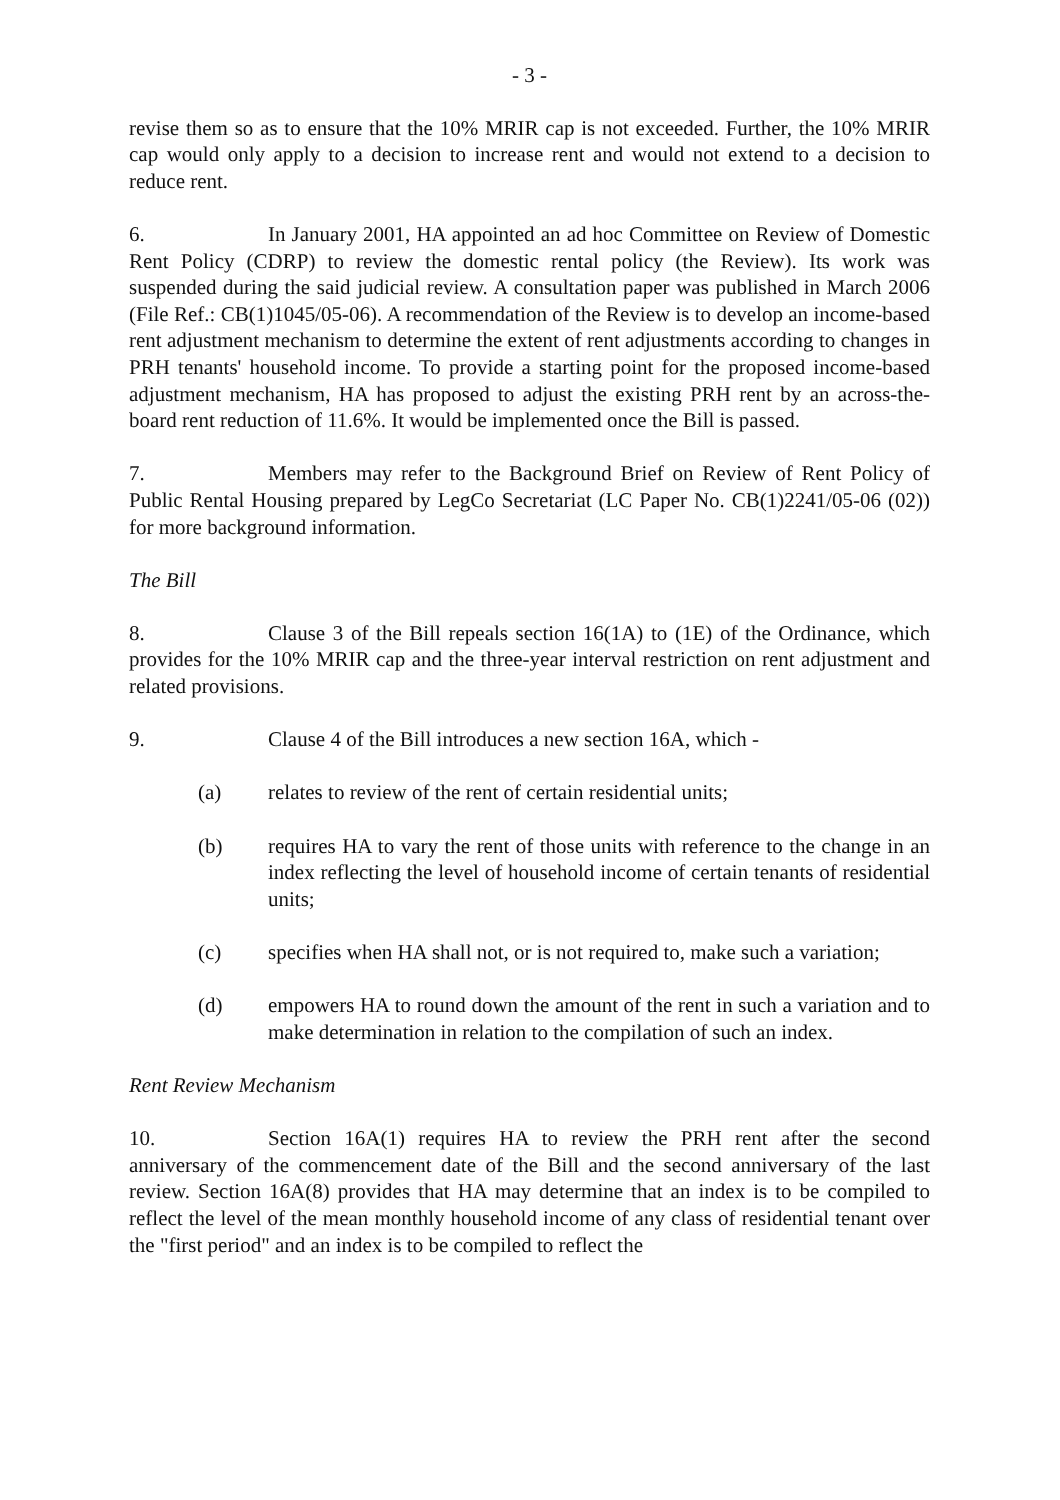- 3 -
revise them so as to ensure that the 10% MRIR cap is not exceeded. Further, the 10% MRIR cap would only apply to a decision to increase rent and would not extend to a decision to reduce rent.
6. In January 2001, HA appointed an ad hoc Committee on Review of Domestic Rent Policy (CDRP) to review the domestic rental policy (the Review). Its work was suspended during the said judicial review. A consultation paper was published in March 2006 (File Ref.: CB(1)1045/05-06). A recommendation of the Review is to develop an income-based rent adjustment mechanism to determine the extent of rent adjustments according to changes in PRH tenants' household income. To provide a starting point for the proposed income-based adjustment mechanism, HA has proposed to adjust the existing PRH rent by an across-the-board rent reduction of 11.6%. It would be implemented once the Bill is passed.
7. Members may refer to the Background Brief on Review of Rent Policy of Public Rental Housing prepared by LegCo Secretariat (LC Paper No. CB(1)2241/05-06 (02)) for more background information.
The Bill
8. Clause 3 of the Bill repeals section 16(1A) to (1E) of the Ordinance, which provides for the 10% MRIR cap and the three-year interval restriction on rent adjustment and related provisions.
9. Clause 4 of the Bill introduces a new section 16A, which -
(a) relates to review of the rent of certain residential units;
(b) requires HA to vary the rent of those units with reference to the change in an index reflecting the level of household income of certain tenants of residential units;
(c) specifies when HA shall not, or is not required to, make such a variation;
(d) empowers HA to round down the amount of the rent in such a variation and to make determination in relation to the compilation of such an index.
Rent Review Mechanism
10. Section 16A(1) requires HA to review the PRH rent after the second anniversary of the commencement date of the Bill and the second anniversary of the last review. Section 16A(8) provides that HA may determine that an index is to be compiled to reflect the level of the mean monthly household income of any class of residential tenant over the "first period" and an index is to be compiled to reflect the